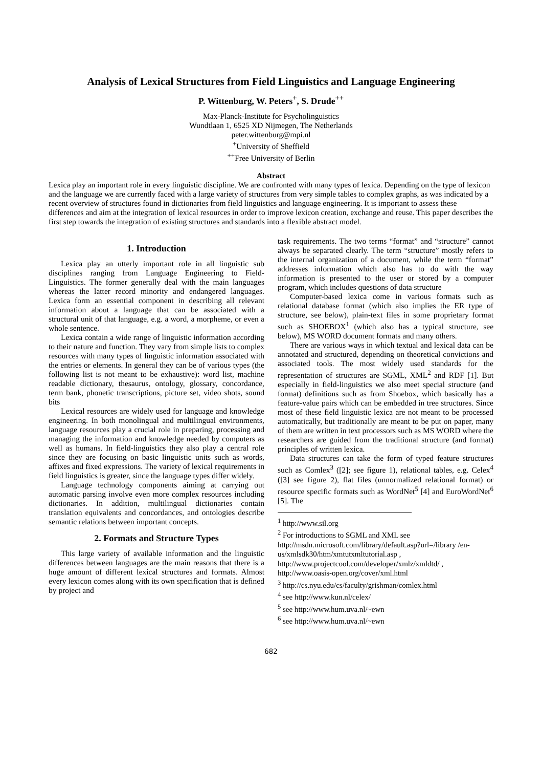Analysis of Lexical Structures from Field Linguistics and Language Engineering
P. Wittenburg, W. Peters<sup>+</sup>, S. Drude<sup>++</sup>
Max-Planck-Institute for Psycholinguistics
Wundtlaan 1, 6525 XD Nijmegen, The Netherlands
peter.wittenburg@mpi.nl
<sup>+</sup>University of Sheffield
<sup>++</sup>Free University of Berlin
Abstract
Lexica play an important role in every linguistic discipline. We are confronted with many types of lexica. Depending on the type of lexicon and the language we are currently faced with a large variety of structures from very simple tables to complex graphs, as was indicated by a recent overview of structures found in dictionaries from field linguistics and language engineering. It is important to assess these differences and aim at the integration of lexical resources in order to improve lexicon creation, exchange and reuse. This paper describes the first step towards the integration of existing structures and standards into a flexible abstract model.
1. Introduction
Lexica play an utterly important role in all linguistic sub disciplines ranging from Language Engineering to Field-Linguistics. The former generally deal with the main languages whereas the latter record minority and endangered languages. Lexica form an essential component in describing all relevant information about a language that can be associated with a structural unit of that language, e.g. a word, a morpheme, or even a whole sentence.
Lexica contain a wide range of linguistic information according to their nature and function. They vary from simple lists to complex resources with many types of linguistic information associated with the entries or elements. In general they can be of various types (the following list is not meant to be exhaustive): word list, machine readable dictionary, thesaurus, ontology, glossary, concordance, term bank, phonetic transcriptions, picture set, video shots, sound bits
Lexical resources are widely used for language and knowledge engineering. In both monolingual and multilingual environments, language resources play a crucial role in preparing, processing and managing the information and knowledge needed by computers as well as humans. In field-linguistics they also play a central role since they are focusing on basic linguistic units such as words, affixes and fixed expressions. The variety of lexical requirements in field linguistics is greater, since the language types differ widely.
Language technology components aiming at carrying out automatic parsing involve even more complex resources including dictionaries. In addition, multilingual dictionaries contain translation equivalents and concordances, and ontologies describe semantic relations between important concepts.
2. Formats and Structure Types
This large variety of available information and the linguistic differences between languages are the main reasons that there is a huge amount of different lexical structures and formats. Almost every lexicon comes along with its own specification that is defined by project and
task requirements. The two terms “format” and “structure” cannot always be separated clearly. The term “structure” mostly refers to the internal organization of a document, while the term “format” addresses information which also has to do with the way information is presented to the user or stored by a computer program, which includes questions of data structure
Computer-based lexica come in various formats such as relational database format (which also implies the ER type of structure, see below), plain-text files in some proprietary format such as SHOEBOX<sup>1</sup> (which also has a typical structure, see below), MS WORD document formats and many others.
There are various ways in which textual and lexical data can be annotated and structured, depending on theoretical convictions and associated tools. The most widely used standards for the representation of structures are SGML, XML<sup>2</sup> and RDF [1]. But especially in field-linguistics we also meet special structure (and format) definitions such as from Shoebox, which basically has a feature-value pairs which can be embedded in tree structures. Since most of these field linguistic lexica are not meant to be processed automatically, but traditionally are meant to be put on paper, many of them are written in text processors such as MS WORD where the researchers are guided from the traditional structure (and format) principles of written lexica.
Data structures can take the form of typed feature structures such as Comlex<sup>3</sup> ([2]; see figure 1), relational tables, e.g. Celex<sup>4</sup> ([3] see figure 2), flat files (unnormalized relational format) or resource specific formats such as WordNet<sup>5</sup> [4] and EuroWordNet<sup>6</sup> [5]. The
<sup>1</sup> http://www.sil.org
<sup>2</sup> For introductions to SGML and XML see
http://msdn.microsoft.com/library/default.asp?url=/library /en-us/xmlsdk30/htm/xmtutxmltutorial.asp ,
http://www.projectcool.com/developer/xmlz/xmldtd/ ,
http://www.oasis-open.org/cover/xml.html
<sup>3</sup> http://cs.nyu.edu/cs/faculty/grishman/comlex.html
<sup>4</sup> see http://www.kun.nl/celex/
<sup>5</sup> see http://www.hum.uva.nl/~ewn
<sup>6</sup> see http://www.hum.uva.nl/~ewn
682